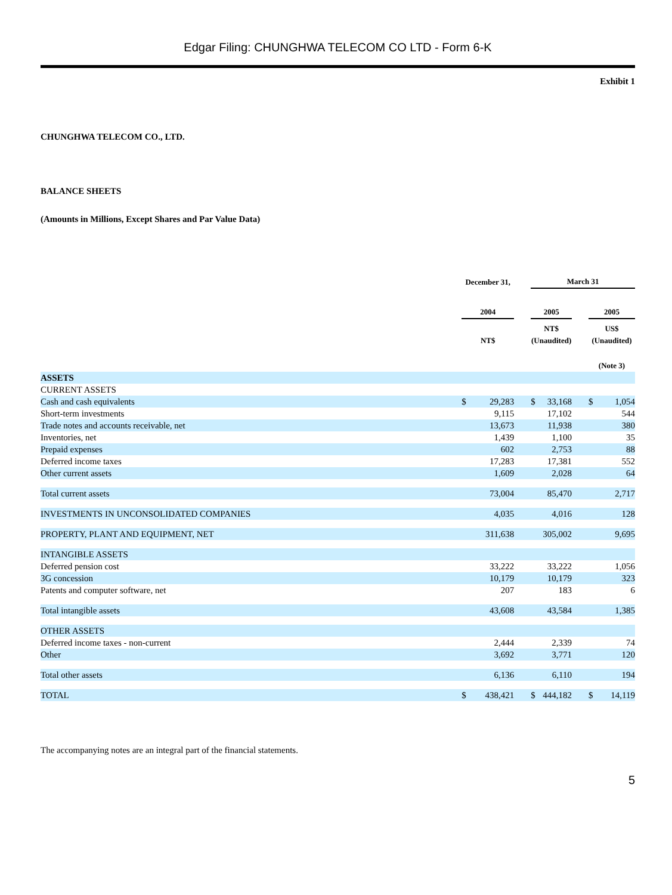Edgar Filing: CHUNGHWA TELECOM CO LTD - Form 6-K
Exhibit 1
CHUNGHWA TELECOM CO., LTD.
BALANCE SHEETS
(Amounts in Millions, Except Shares and Par Value Data)
| | December 31, | | | March 31 | | | | |
| --- | --- | --- | --- | --- | --- | --- | --- | --- |
| | 2004 | | | 2005 | | | 2005 | |
| | NT$ | | | NT$ (Unaudited) | | | US$ (Unaudited) | |
| | | | | | | | (Note 3) | |
| ASSETS | | | | | | | | |
| CURRENT ASSETS | | | | | | | | |
| Cash and cash equivalents | $ | 29,283 | | $ | 33,168 | | $ | 1,054 |
| Short-term investments | | 9,115 | | | 17,102 | | | 544 |
| Trade notes and accounts receivable, net | | 13,673 | | | 11,938 | | | 380 |
| Inventories, net | | 1,439 | | | 1,100 | | | 35 |
| Prepaid expenses | | 602 | | | 2,753 | | | 88 |
| Deferred income taxes | | 17,283 | | | 17,381 | | | 552 |
| Other current assets | | 1,609 | | | 2,028 | | | 64 |
| Total current assets | | 73,004 | | | 85,470 | | | 2,717 |
| INVESTMENTS IN UNCONSOLIDATED COMPANIES | | 4,035 | | | 4,016 | | | 128 |
| PROPERTY, PLANT AND EQUIPMENT, NET | | 311,638 | | | 305,002 | | | 9,695 |
| INTANGIBLE ASSETS | | | | | | | | |
| Deferred pension cost | | 33,222 | | | 33,222 | | | 1,056 |
| 3G concession | | 10,179 | | | 10,179 | | | 323 |
| Patents and computer software, net | | 207 | | | 183 | | | 6 |
| Total intangible assets | | 43,608 | | | 43,584 | | | 1,385 |
| OTHER ASSETS | | | | | | | | |
| Deferred income taxes - non-current | | 2,444 | | | 2,339 | | | 74 |
| Other | | 3,692 | | | 3,771 | | | 120 |
| Total other assets | | 6,136 | | | 6,110 | | | 194 |
| TOTAL | $ | 438,421 | | $ | 444,182 | | $ | 14,119 |
The accompanying notes are an integral part of the financial statements.
5